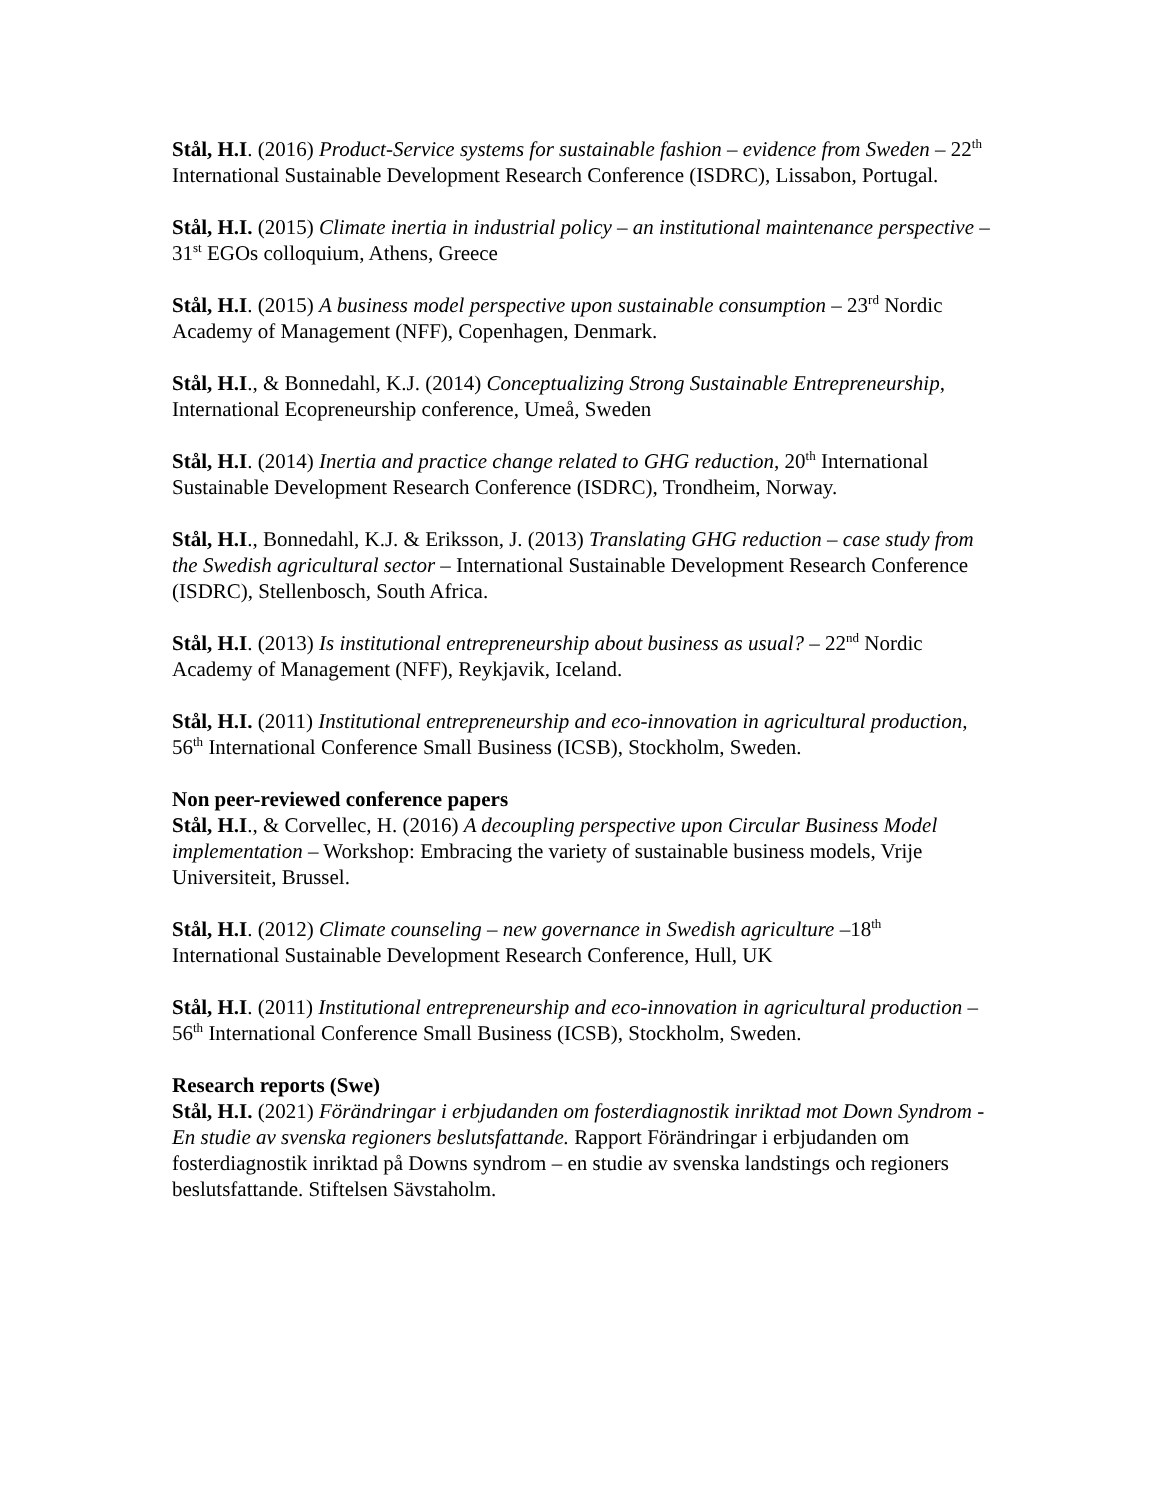Stål, H.I. (2016) Product-Service systems for sustainable fashion – evidence from Sweden – 22<sup>th</sup> International Sustainable Development Research Conference (ISDRC), Lissabon, Portugal.
Stål, H.I. (2015) Climate inertia in industrial policy – an institutional maintenance perspective – 31<sup>st</sup> EGOs colloquium, Athens, Greece
Stål, H.I. (2015) A business model perspective upon sustainable consumption – 23<sup>rd</sup> Nordic Academy of Management (NFF), Copenhagen, Denmark.
Stål, H.I., & Bonnedahl, K.J. (2014) Conceptualizing Strong Sustainable Entrepreneurship, International Ecopreneurship conference, Umeå, Sweden
Stål, H.I. (2014) Inertia and practice change related to GHG reduction, 20<sup>th</sup> International Sustainable Development Research Conference (ISDRC), Trondheim, Norway.
Stål, H.I., Bonnedahl, K.J. & Eriksson, J. (2013) Translating GHG reduction – case study from the Swedish agricultural sector – International Sustainable Development Research Conference (ISDRC), Stellenbosch, South Africa.
Stål, H.I. (2013) Is institutional entrepreneurship about business as usual? – 22<sup>nd</sup> Nordic Academy of Management (NFF), Reykjavik, Iceland.
Stål, H.I. (2011) Institutional entrepreneurship and eco-innovation in agricultural production, 56<sup>th</sup> International Conference Small Business (ICSB), Stockholm, Sweden.
Non peer-reviewed conference papers
Stål, H.I., & Corvellec, H. (2016) A decoupling perspective upon Circular Business Model implementation – Workshop: Embracing the variety of sustainable business models, Vrije Universiteit, Brussel.
Stål, H.I. (2012) Climate counseling – new governance in Swedish agriculture –18<sup>th</sup> International Sustainable Development Research Conference, Hull, UK
Stål, H.I. (2011) Institutional entrepreneurship and eco-innovation in agricultural production –56<sup>th</sup> International Conference Small Business (ICSB), Stockholm, Sweden.
Research reports (Swe)
Stål, H.I. (2021) Förändringar i erbjudanden om fosterdiagnostik inriktad mot Down Syndrom - En studie av svenska regioners beslutsfattande. Rapport Förändringar i erbjudanden om fosterdiagnostik inriktad på Downs syndrom – en studie av svenska landstings och regioners beslutsfattande. Stiftelsen Sävstaholm.